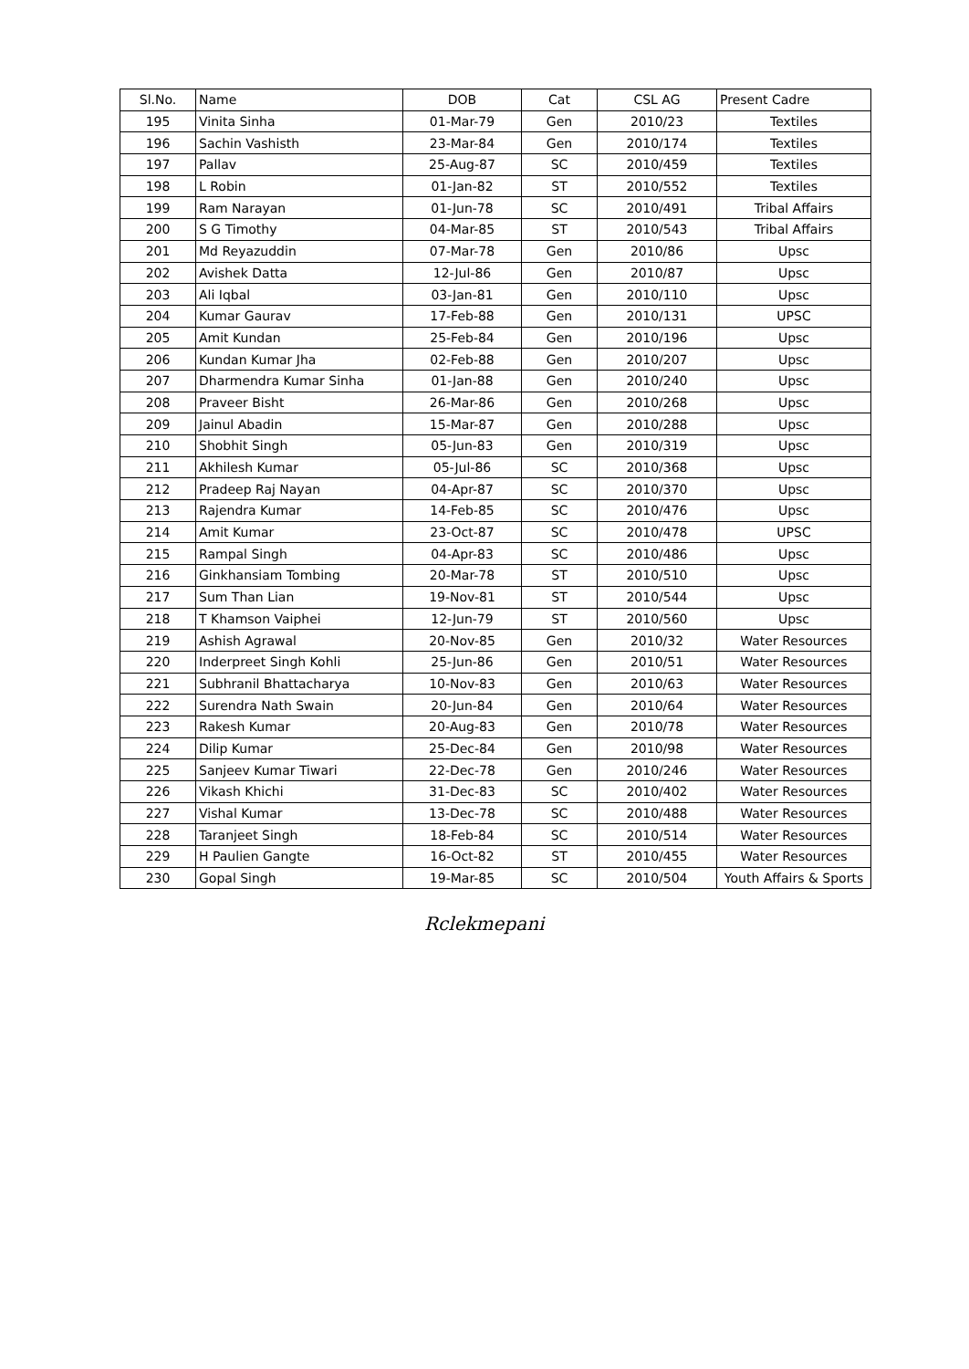| Sl.No. | Name | DOB | Cat | CSL AG | Present Cadre |
| --- | --- | --- | --- | --- | --- |
| 195 | Vinita Sinha | 01-Mar-79 | Gen | 2010/23 | Textiles |
| 196 | Sachin Vashisth | 23-Mar-84 | Gen | 2010/174 | Textiles |
| 197 | Pallav | 25-Aug-87 | SC | 2010/459 | Textiles |
| 198 | L Robin | 01-Jan-82 | ST | 2010/552 | Textiles |
| 199 | Ram Narayan | 01-Jun-78 | SC | 2010/491 | Tribal Affairs |
| 200 | S G Timothy | 04-Mar-85 | ST | 2010/543 | Tribal Affairs |
| 201 | Md Reyazuddin | 07-Mar-78 | Gen | 2010/86 | Upsc |
| 202 | Avishek Datta | 12-Jul-86 | Gen | 2010/87 | Upsc |
| 203 | Ali Iqbal | 03-Jan-81 | Gen | 2010/110 | Upsc |
| 204 | Kumar Gaurav | 17-Feb-88 | Gen | 2010/131 | UPSC |
| 205 | Amit Kundan | 25-Feb-84 | Gen | 2010/196 | Upsc |
| 206 | Kundan Kumar Jha | 02-Feb-88 | Gen | 2010/207 | Upsc |
| 207 | Dharmendra Kumar Sinha | 01-Jan-88 | Gen | 2010/240 | Upsc |
| 208 | Praveer Bisht | 26-Mar-86 | Gen | 2010/268 | Upsc |
| 209 | Jainul Abadin | 15-Mar-87 | Gen | 2010/288 | Upsc |
| 210 | Shobhit Singh | 05-Jun-83 | Gen | 2010/319 | Upsc |
| 211 | Akhilesh Kumar | 05-Jul-86 | SC | 2010/368 | Upsc |
| 212 | Pradeep Raj Nayan | 04-Apr-87 | SC | 2010/370 | Upsc |
| 213 | Rajendra Kumar | 14-Feb-85 | SC | 2010/476 | Upsc |
| 214 | Amit Kumar | 23-Oct-87 | SC | 2010/478 | UPSC |
| 215 | Rampal Singh | 04-Apr-83 | SC | 2010/486 | Upsc |
| 216 | Ginkhansiam Tombing | 20-Mar-78 | ST | 2010/510 | Upsc |
| 217 | Sum Than Lian | 19-Nov-81 | ST | 2010/544 | Upsc |
| 218 | T Khamson Vaiphei | 12-Jun-79 | ST | 2010/560 | Upsc |
| 219 | Ashish Agrawal | 20-Nov-85 | Gen | 2010/32 | Water Resources |
| 220 | Inderpreet Singh Kohli | 25-Jun-86 | Gen | 2010/51 | Water Resources |
| 221 | Subhranil Bhattacharya | 10-Nov-83 | Gen | 2010/63 | Water Resources |
| 222 | Surendra Nath Swain | 20-Jun-84 | Gen | 2010/64 | Water Resources |
| 223 | Rakesh Kumar | 20-Aug-83 | Gen | 2010/78 | Water Resources |
| 224 | Dilip Kumar | 25-Dec-84 | Gen | 2010/98 | Water Resources |
| 225 | Sanjeev Kumar Tiwari | 22-Dec-78 | Gen | 2010/246 | Water Resources |
| 226 | Vikash Khichi | 31-Dec-83 | SC | 2010/402 | Water Resources |
| 227 | Vishal Kumar | 13-Dec-78 | SC | 2010/488 | Water Resources |
| 228 | Taranjeet Singh | 18-Feb-84 | SC | 2010/514 | Water Resources |
| 229 | H Paulien Gangte | 16-Oct-82 | ST | 2010/455 | Water Resources |
| 230 | Gopal Singh | 19-Mar-85 | SC | 2010/504 | Youth Affairs & Sports |
Rclekmepani